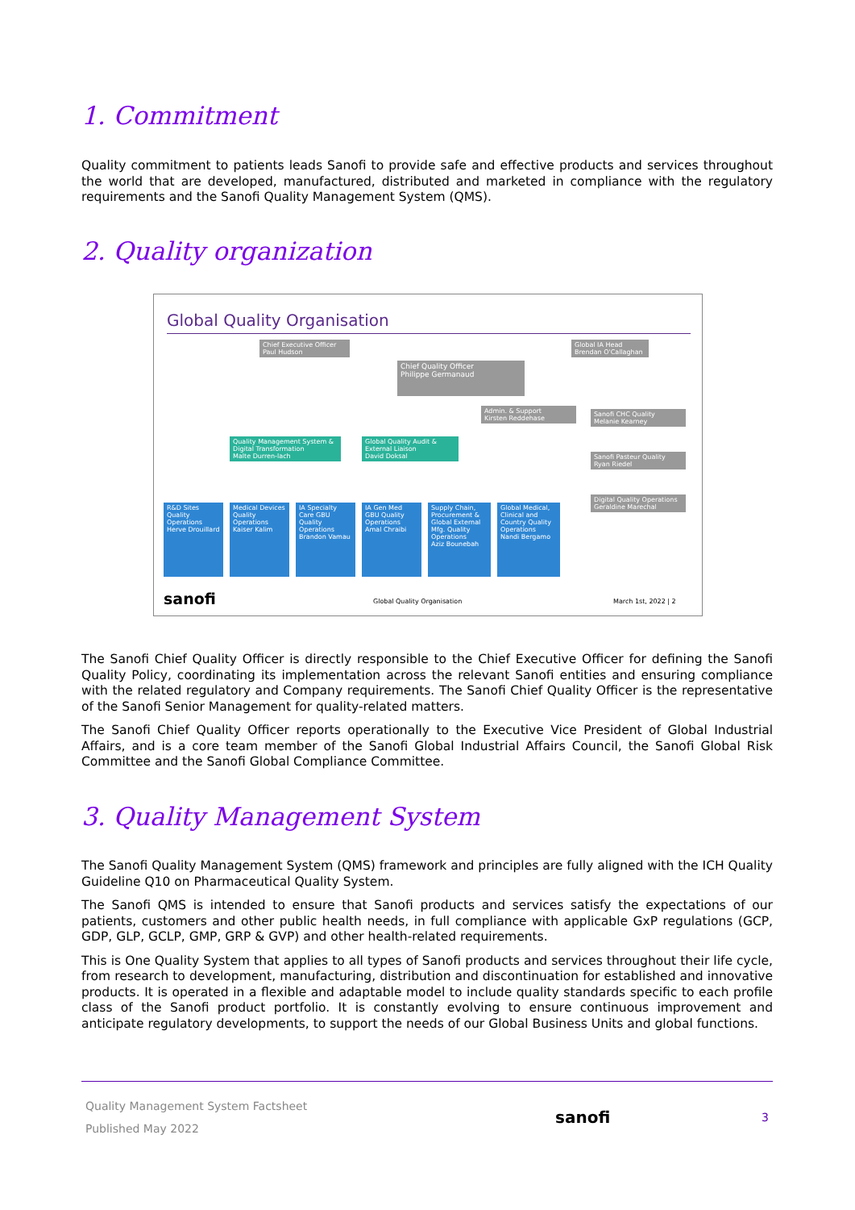1. Commitment
Quality commitment to patients leads Sanofi to provide safe and effective products and services throughout the world that are developed, manufactured, distributed and marketed in compliance with the regulatory requirements and the Sanofi Quality Management System (QMS).
2. Quality organization
Global Quality Organisation
Chief Executive Officer
Paul Hudson
Global IA Head
Brendan O'Callaghan
Chief Quality Officer
Philippe Germanaud
Admin. & Support
Kirsten Reddehase
Sanofi CHC Quality
Melanie Kearney
Sanofi Pasteur Quality
Ryan Riedel
Digital Quality Operations
Geraldine Marechal
Quality Management System & Digital Transformation
Malte Durren-lach
Global Quality Audit & External Liaison
David Doksal
R&D Sites Quality Operations
Herve Drouillard
Medical Devices Quality Operations
Kaiser Kalim
IA Specialty Care GBU Quality Operations
Brandon Vamau
IA Gen Med GBU Quality Operations
Amal Chraibi
Supply Chain, Procurement & Global External Mfg. Quality Operations
Aziz Bounebah
Global Medical, Clinical and Country Quality Operations
Nandi Bergamo
sanofi Global Quality Organisation March 1st, 2022 | 2
The Sanofi Chief Quality Officer is directly responsible to the Chief Executive Officer for defining the Sanofi Quality Policy, coordinating its implementation across the relevant Sanofi entities and ensuring compliance with the related regulatory and Company requirements. The Sanofi Chief Quality Officer is the representative of the Sanofi Senior Management for quality-related matters.
The Sanofi Chief Quality Officer reports operationally to the Executive Vice President of Global Industrial Affairs, and is a core team member of the Sanofi Global Industrial Affairs Council, the Sanofi Global Risk Committee and the Sanofi Global Compliance Committee.
3. Quality Management System
The Sanofi Quality Management System (QMS) framework and principles are fully aligned with the ICH Quality Guideline Q10 on Pharmaceutical Quality System.
The Sanofi QMS is intended to ensure that Sanofi products and services satisfy the expectations of our patients, customers and other public health needs, in full compliance with applicable GxP regulations (GCP, GDP, GLP, GCLP, GMP, GRP & GVP) and other health-related requirements.
This is One Quality System that applies to all types of Sanofi products and services throughout their life cycle, from research to development, manufacturing, distribution and discontinuation for established and innovative products. It is operated in a flexible and adaptable model to include quality standards specific to each profile class of the Sanofi product portfolio. It is constantly evolving to ensure continuous improvement and anticipate regulatory developments, to support the needs of our Global Business Units and global functions.
Quality Management System Factsheet
Published May 2022
sanofi
3